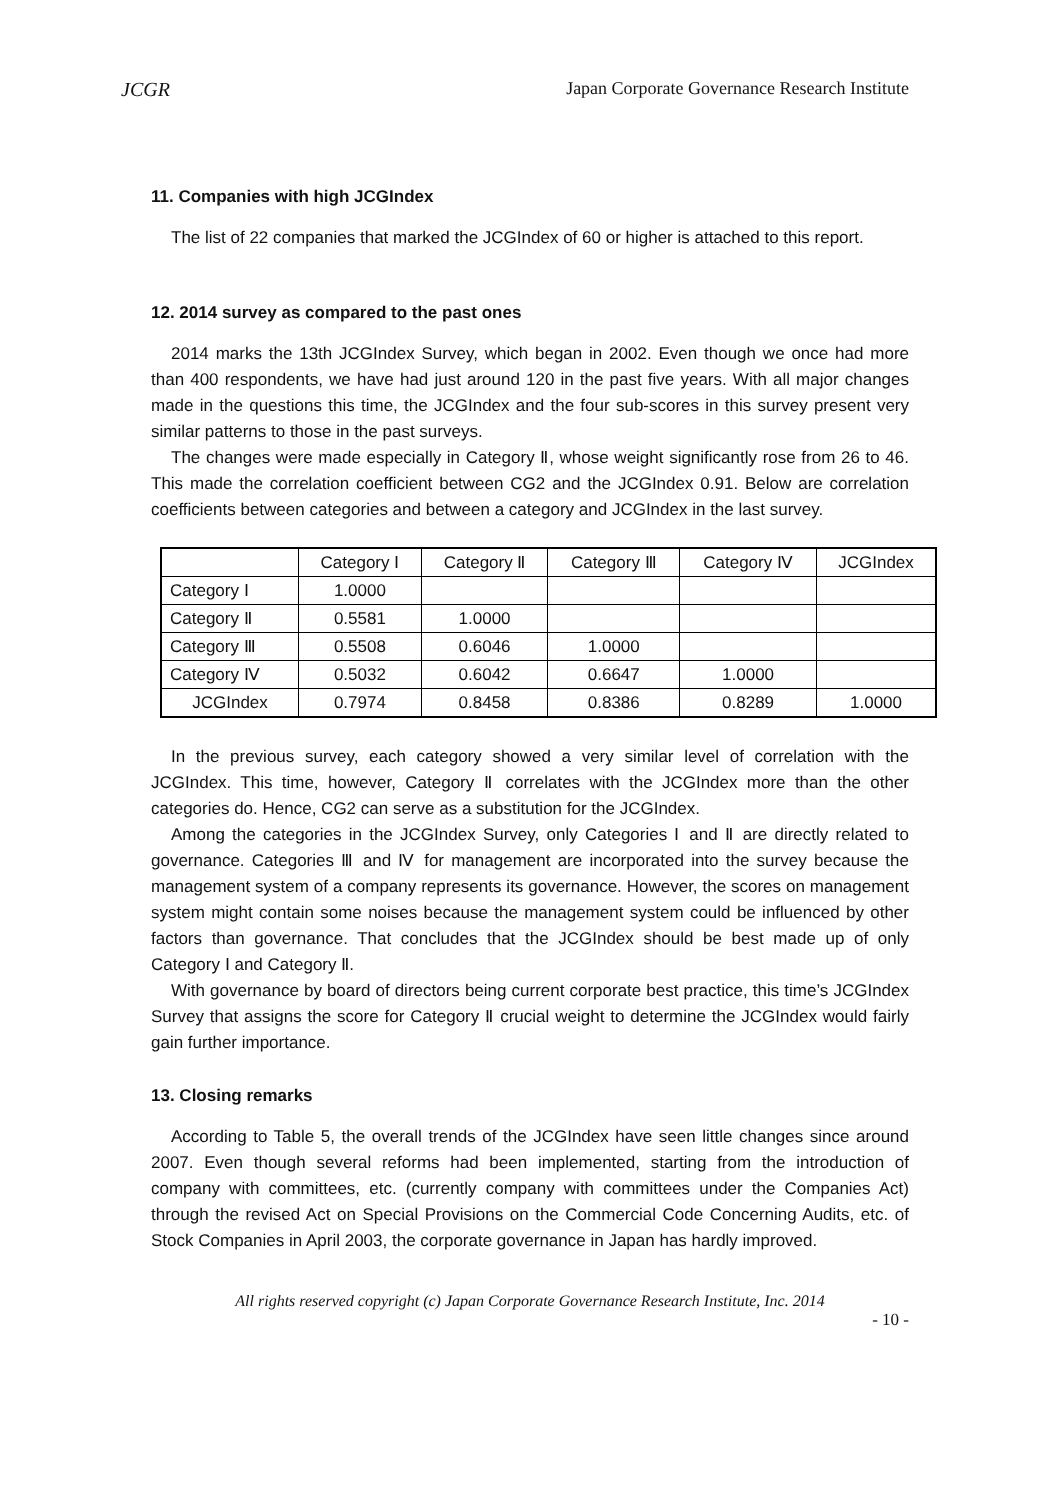JCGR Japan Corporate Governance Research Institute
11. Companies with high JCGIndex
The list of 22 companies that marked the JCGIndex of 60 or higher is attached to this report.
12. 2014 survey as compared to the past ones
2014 marks the 13th JCGIndex Survey, which began in 2002. Even though we once had more than 400 respondents, we have had just around 120 in the past five years. With all major changes made in the questions this time, the JCGIndex and the four sub-scores in this survey present very similar patterns to those in the past surveys.
The changes were made especially in Category Ⅱ, whose weight significantly rose from 26 to 46. This made the correlation coefficient between CG2 and the JCGIndex 0.91. Below are correlation coefficients between categories and between a category and JCGIndex in the last survey.
| | Category Ⅰ | Category Ⅱ | Category Ⅲ | Category Ⅳ | JCGIndex |
| --- | --- | --- | --- | --- | --- |
| Category Ⅰ | 1.0000 | | | | |
| Category Ⅱ | 0.5581 | 1.0000 | | | |
| Category Ⅲ | 0.5508 | 0.6046 | 1.0000 | | |
| Category Ⅳ | 0.5032 | 0.6042 | 0.6647 | 1.0000 | |
| JCGIndex | 0.7974 | 0.8458 | 0.8386 | 0.8289 | 1.0000 |
In the previous survey, each category showed a very similar level of correlation with the JCGIndex. This time, however, Category Ⅱ correlates with the JCGIndex more than the other categories do. Hence, CG2 can serve as a substitution for the JCGIndex.
Among the categories in the JCGIndex Survey, only Categories Ⅰ and Ⅱ are directly related to governance. Categories Ⅲ and Ⅳ for management are incorporated into the survey because the management system of a company represents its governance. However, the scores on management system might contain some noises because the management system could be influenced by other factors than governance. That concludes that the JCGIndex should be best made up of only Category Ⅰ and Category Ⅱ.
With governance by board of directors being current corporate best practice, this time’s JCGIndex Survey that assigns the score for Category Ⅱ crucial weight to determine the JCGIndex would fairly gain further importance.
13. Closing remarks
According to Table 5, the overall trends of the JCGIndex have seen little changes since around 2007. Even though several reforms had been implemented, starting from the introduction of company with committees, etc. (currently company with committees under the Companies Act) through the revised Act on Special Provisions on the Commercial Code Concerning Audits, etc. of Stock Companies in April 2003, the corporate governance in Japan has hardly improved.
All rights reserved copyright (c) Japan Corporate Governance Research Institute, Inc. 2014
- 10 -